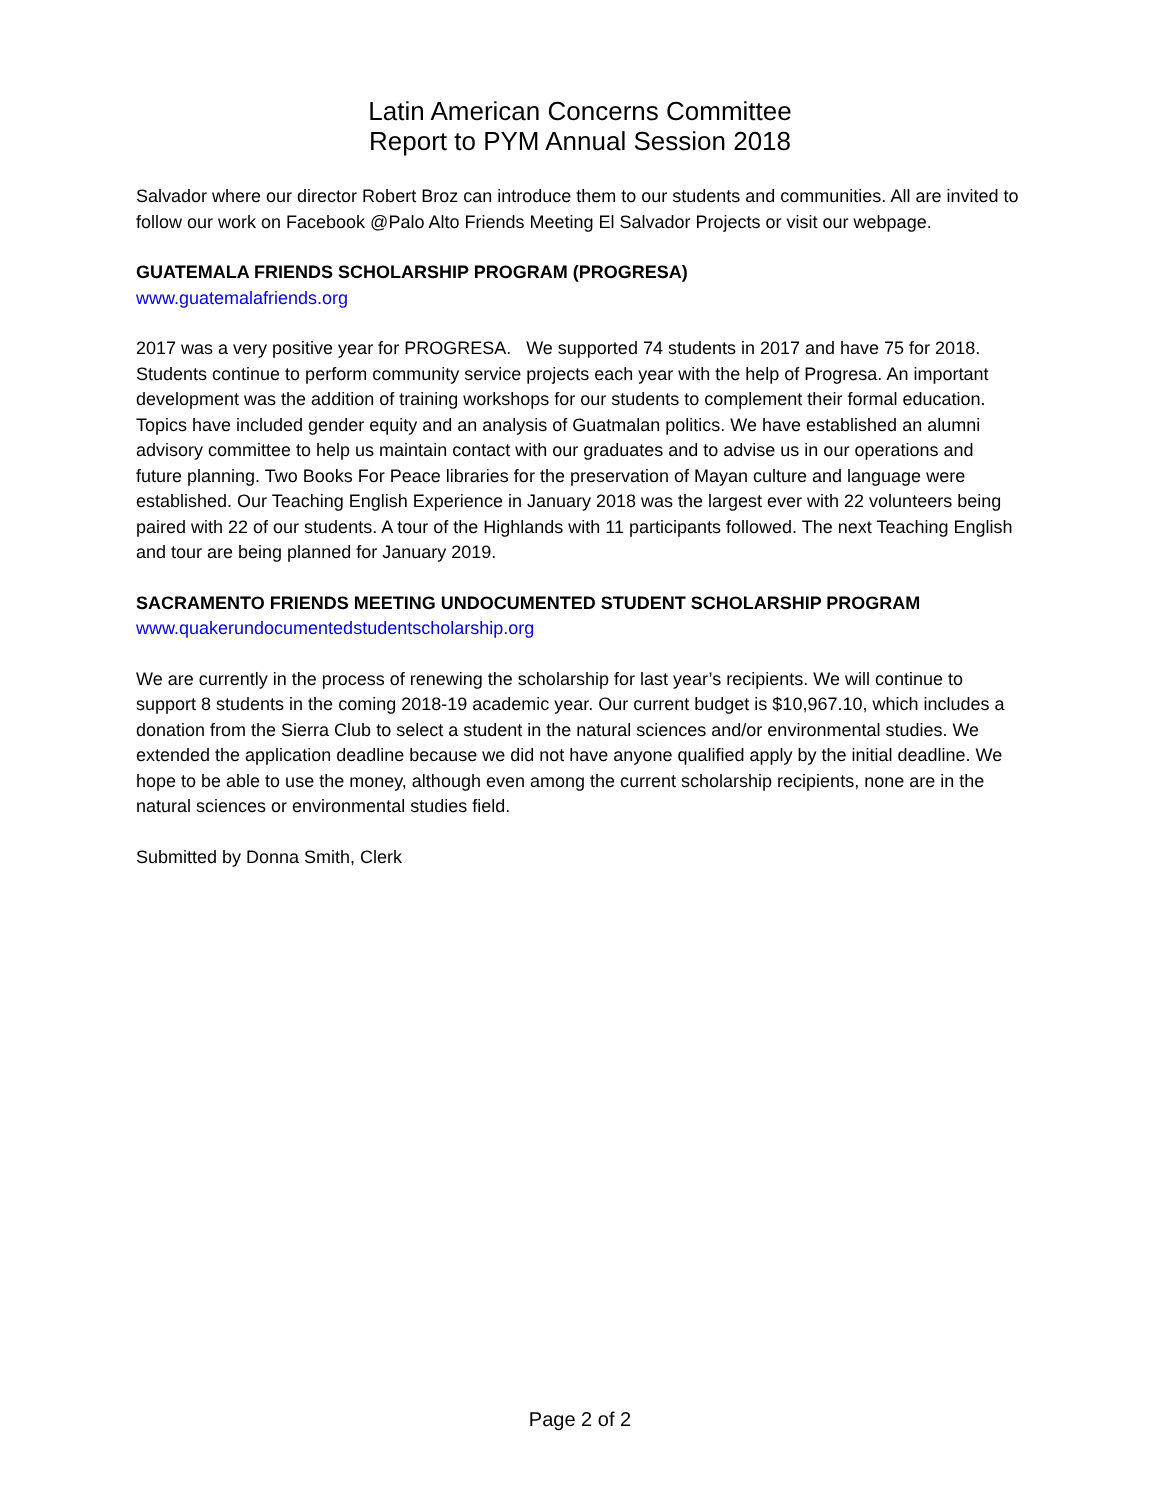Latin American Concerns Committee
Report to PYM Annual Session 2018
Salvador where our director Robert Broz can introduce them to our students and communities. All are invited to follow our work on Facebook @Palo Alto Friends Meeting El Salvador Projects or visit our webpage.
GUATEMALA FRIENDS SCHOLARSHIP PROGRAM (PROGRESA)
www.guatemalafriends.org
2017 was a very positive year for PROGRESA. We supported 74 students in 2017 and have 75 for 2018. Students continue to perform community service projects each year with the help of Progresa. An important development was the addition of training workshops for our students to complement their formal education. Topics have included gender equity and an analysis of Guatmalan politics. We have established an alumni advisory committee to help us maintain contact with our graduates and to advise us in our operations and future planning. Two Books For Peace libraries for the preservation of Mayan culture and language were established. Our Teaching English Experience in January 2018 was the largest ever with 22 volunteers being paired with 22 of our students. A tour of the Highlands with 11 participants followed. The next Teaching English and tour are being planned for January 2019.
SACRAMENTO FRIENDS MEETING UNDOCUMENTED STUDENT SCHOLARSHIP PROGRAM
www.quakerundocumentedstudentscholarship.org
We are currently in the process of renewing the scholarship for last year’s recipients. We will continue to support 8 students in the coming 2018-19 academic year. Our current budget is $10,967.10, which includes a donation from the Sierra Club to select a student in the natural sciences and/or environmental studies. We extended the application deadline because we did not have anyone qualified apply by the initial deadline. We hope to be able to use the money, although even among the current scholarship recipients, none are in the natural sciences or environmental studies field.
Submitted by Donna Smith, Clerk
Page 2 of 2